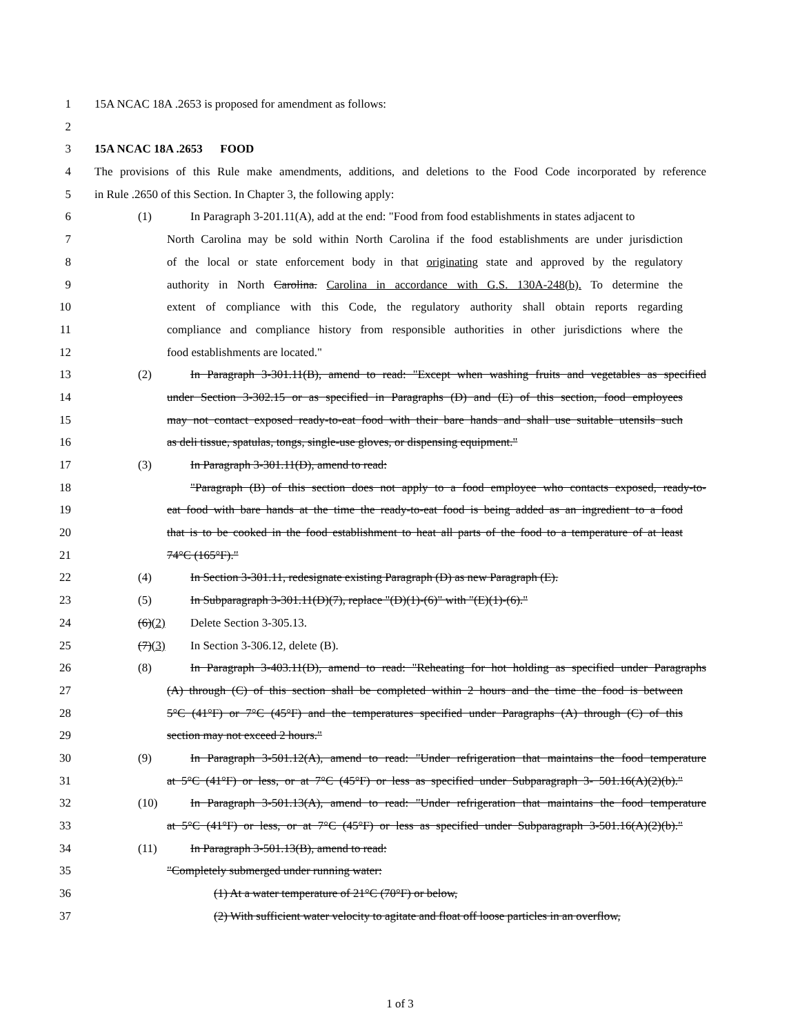1 15A NCAC 18A .2653 is proposed for amendment as follows:
2
3 15A NCAC 18A .2653 FOOD
4 The provisions of this Rule make amendments, additions, and deletions to the Food Code incorporated by reference
5 in Rule .2650 of this Section. In Chapter 3, the following apply:
6 (1) In Paragraph 3-201.11(A), add at the end: "Food from food establishments in states adjacent to
7 North Carolina may be sold within North Carolina if the food establishments are under jurisdiction
8 of the local or state enforcement body in that originating state and approved by the regulatory
9 authority in North Carolina. Carolina in accordance with G.S. 130A-248(b). To determine the
10 extent of compliance with this Code, the regulatory authority shall obtain reports regarding
11 compliance and compliance history from responsible authorities in other jurisdictions where the
12 food establishments are located."
13 (2) In Paragraph 3-301.11(B), amend to read: "Except when washing fruits and vegetables as specified
14 under Section 3-302.15 or as specified in Paragraphs (D) and (E) of this section, food employees
15 may not contact exposed ready-to-eat food with their bare hands and shall use suitable utensils such
16 as deli tissue, spatulas, tongs, single-use gloves, or dispensing equipment."
17 (3) In Paragraph 3-301.11(D), amend to read:
18 "Paragraph (B) of this section does not apply to a food employee who contacts exposed, ready-to-
19 eat food with bare hands at the time the ready-to-eat food is being added as an ingredient to a food
20 that is to be cooked in the food establishment to heat all parts of the food to a temperature of at least
21 74°C (165°F)."
22 (4) In Section 3-301.11, redesignate existing Paragraph (D) as new Paragraph (E).
23 (5) In Subparagraph 3-301.11(D)(7), replace "(D)(1)-(6)" with "(E)(1)-(6)."
24 (6)(2) Delete Section 3-305.13.
25 (7)(3) In Section 3-306.12, delete (B).
26 (8) In Paragraph 3-403.11(D), amend to read: "Reheating for hot holding as specified under Paragraphs
27 (A) through (C) of this section shall be completed within 2 hours and the time the food is between
28 5°C (41°F) or 7°C (45°F) and the temperatures specified under Paragraphs (A) through (C) of this
29 section may not exceed 2 hours."
30 (9) In Paragraph 3-501.12(A), amend to read: "Under refrigeration that maintains the food temperature
31 at 5°C (41°F) or less, or at 7°C (45°F) or less as specified under Subparagraph 3- 501.16(A)(2)(b)."
32 (10) In Paragraph 3-501.13(A), amend to read: "Under refrigeration that maintains the food temperature
33 at 5°C (41°F) or less, or at 7°C (45°F) or less as specified under Subparagraph 3-501.16(A)(2)(b)."
34 (11) In Paragraph 3-501.13(B), amend to read:
35 "Completely submerged under running water:
36 (1) At a water temperature of 21°C (70°F) or below,
37 (2) With sufficient water velocity to agitate and float off loose particles in an overflow,
1 of 3